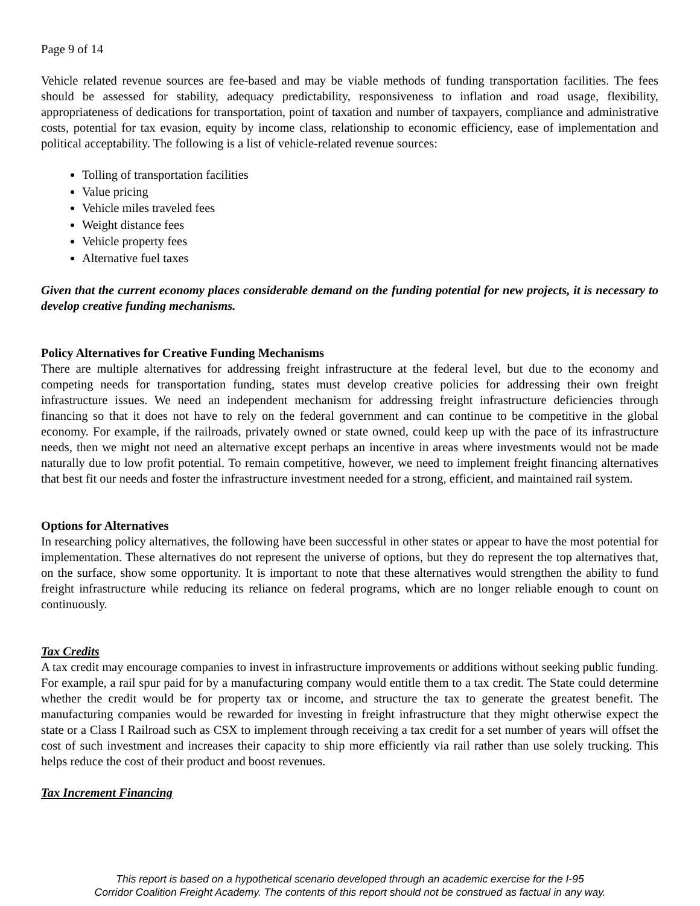Page 9 of 14
Vehicle related revenue sources are fee-based and may be viable methods of funding transportation facilities. The fees should be assessed for stability, adequacy predictability, responsiveness to inflation and road usage, flexibility, appropriateness of dedications for transportation, point of taxation and number of taxpayers, compliance and administrative costs, potential for tax evasion, equity by income class, relationship to economic efficiency, ease of implementation and political acceptability. The following is a list of vehicle-related revenue sources:
Tolling of transportation facilities
Value pricing
Vehicle miles traveled fees
Weight distance fees
Vehicle property fees
Alternative fuel taxes
Given that the current economy places considerable demand on the funding potential for new projects, it is necessary to develop creative funding mechanisms.
Policy Alternatives for Creative Funding Mechanisms
There are multiple alternatives for addressing freight infrastructure at the federal level, but due to the economy and competing needs for transportation funding, states must develop creative policies for addressing their own freight infrastructure issues. We need an independent mechanism for addressing freight infrastructure deficiencies through financing so that it does not have to rely on the federal government and can continue to be competitive in the global economy. For example, if the railroads, privately owned or state owned, could keep up with the pace of its infrastructure needs, then we might not need an alternative except perhaps an incentive in areas where investments would not be made naturally due to low profit potential. To remain competitive, however, we need to implement freight financing alternatives that best fit our needs and foster the infrastructure investment needed for a strong, efficient, and maintained rail system.
Options for Alternatives
In researching policy alternatives, the following have been successful in other states or appear to have the most potential for implementation. These alternatives do not represent the universe of options, but they do represent the top alternatives that, on the surface, show some opportunity. It is important to note that these alternatives would strengthen the ability to fund freight infrastructure while reducing its reliance on federal programs, which are no longer reliable enough to count on continuously.
Tax Credits
A tax credit may encourage companies to invest in infrastructure improvements or additions without seeking public funding. For example, a rail spur paid for by a manufacturing company would entitle them to a tax credit. The State could determine whether the credit would be for property tax or income, and structure the tax to generate the greatest benefit. The manufacturing companies would be rewarded for investing in freight infrastructure that they might otherwise expect the state or a Class I Railroad such as CSX to implement through receiving a tax credit for a set number of years will offset the cost of such investment and increases their capacity to ship more efficiently via rail rather than use solely trucking. This helps reduce the cost of their product and boost revenues.
Tax Increment Financing
This report is based on a hypothetical scenario developed through an academic exercise for the I-95
Corridor Coalition Freight Academy. The contents of this report should not be construed as factual in any way.